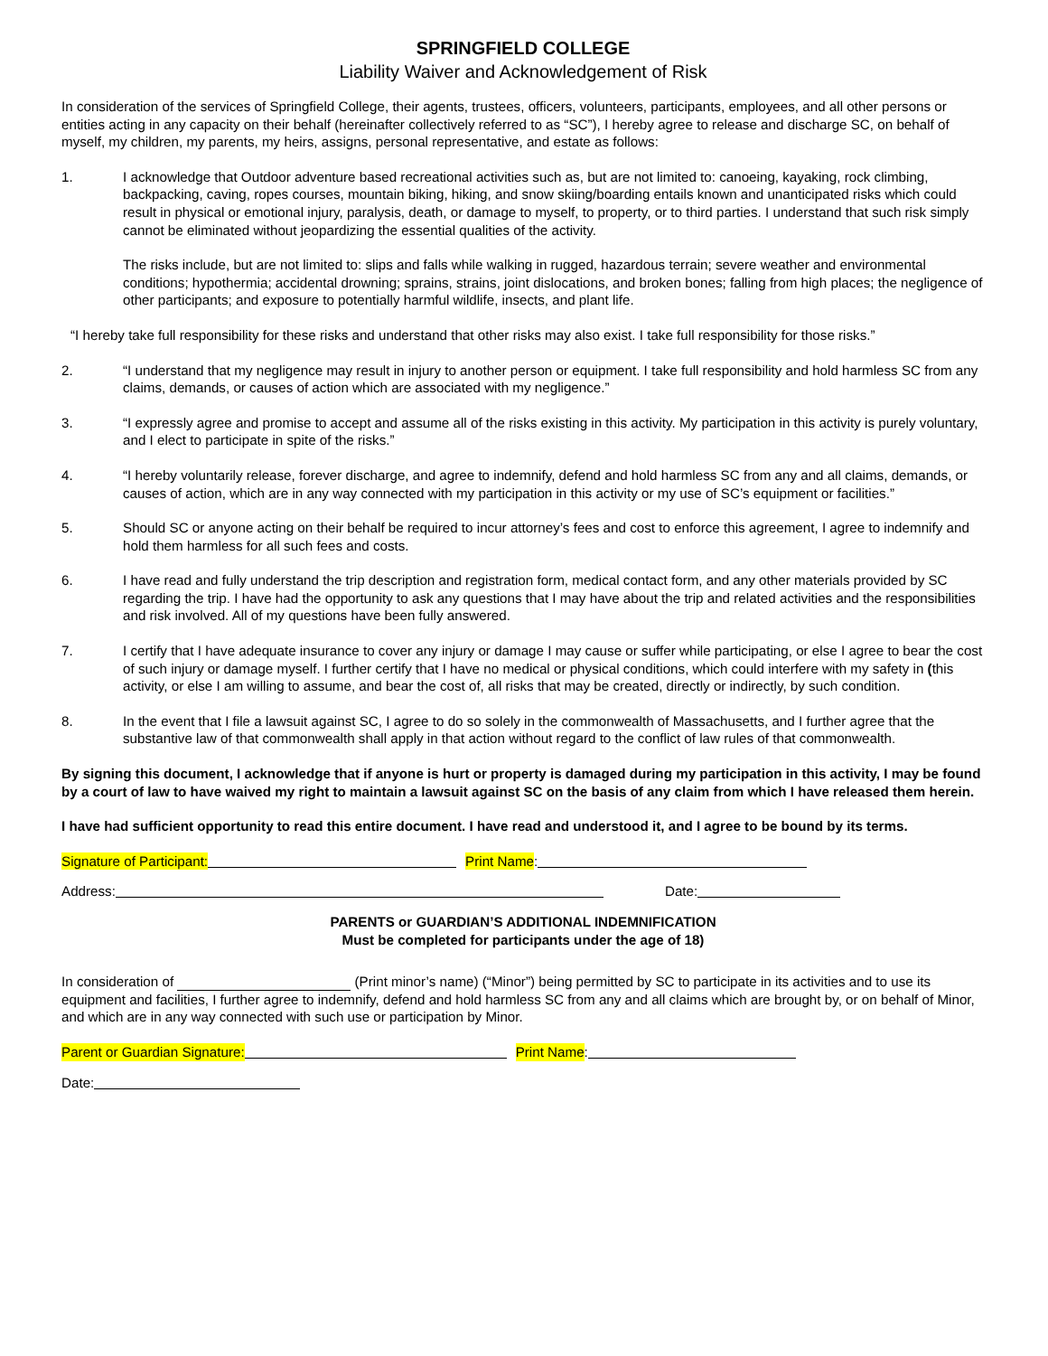SPRINGFIELD COLLEGE
Liability Waiver and Acknowledgement of Risk
In consideration of the services of Springfield College, their agents, trustees, officers, volunteers, participants, employees, and all other persons or entities acting in any capacity on their behalf (hereinafter collectively referred to as “SC”), I hereby agree to release and discharge SC, on behalf of myself, my children, my parents, my heirs, assigns, personal representative, and estate as follows:
1. I acknowledge that Outdoor adventure based recreational activities such as, but are not limited to: canoeing, kayaking, rock climbing, backpacking, caving, ropes courses, mountain biking, hiking, and snow skiing/boarding entails known and unanticipated risks which could result in physical or emotional injury, paralysis, death, or damage to myself, to property, or to third parties. I understand that such risk simply cannot be eliminated without jeopardizing the essential qualities of the activity.
The risks include, but are not limited to: slips and falls while walking in rugged, hazardous terrain; severe weather and environmental conditions; hypothermia; accidental drowning; sprains, strains, joint dislocations, and broken bones; falling from high places; the negligence of other participants; and exposure to potentially harmful wildlife, insects, and plant life.
“I hereby take full responsibility for these risks and understand that other risks may also exist. I take full responsibility for those risks.”
2. “I understand that my negligence may result in injury to another person or equipment. I take full responsibility and hold harmless SC from any claims, demands, or causes of action which are associated with my negligence.”
3. “I expressly agree and promise to accept and assume all of the risks existing in this activity. My participation in this activity is purely voluntary, and I elect to participate in spite of the risks.”
4. “I hereby voluntarily release, forever discharge, and agree to indemnify, defend and hold harmless SC from any and all claims, demands, or causes of action, which are in any way connected with my participation in this activity or my use of SC’s equipment or facilities.”
5. Should SC or anyone acting on their behalf be required to incur attorney’s fees and cost to enforce this agreement, I agree to indemnify and hold them harmless for all such fees and costs.
6. I have read and fully understand the trip description and registration form, medical contact form, and any other materials provided by SC regarding the trip. I have had the opportunity to ask any questions that I may have about the trip and related activities and the responsibilities and risk involved. All of my questions have been fully answered.
7. I certify that I have adequate insurance to cover any injury or damage I may cause or suffer while participating, or else I agree to bear the cost of such injury or damage myself. I further certify that I have no medical or physical conditions, which could interfere with my safety in (this activity, or else I am willing to assume, and bear the cost of, all risks that may be created, directly or indirectly, by such condition.
8. In the event that I file a lawsuit against SC, I agree to do so solely in the commonwealth of Massachusetts, and I further agree that the substantive law of that commonwealth shall apply in that action without regard to the conflict of law rules of that commonwealth.
By signing this document, I acknowledge that if anyone is hurt or property is damaged during my participation in this activity, I may be found by a court of law to have waived my right to maintain a lawsuit against SC on the basis of any claim from which I have released them herein.
I have had sufficient opportunity to read this entire document. I have read and understood it, and I agree to be bound by its terms.
Signature of Participant: Print Name:
Address: Date:
PARENTS or GUARDIAN’S ADDITIONAL INDEMNIFICATION
Must be completed for participants under the age of 18)
In consideration of (Print minor’s name) (“Minor”) being permitted by SC to participate in its activities and to use its equipment and facilities, I further agree to indemnify, defend and hold harmless SC from any and all claims which are brought by, or on behalf of Minor, and which are in any way connected with such use or participation by Minor.
Parent or Guardian Signature: Print Name:
Date: